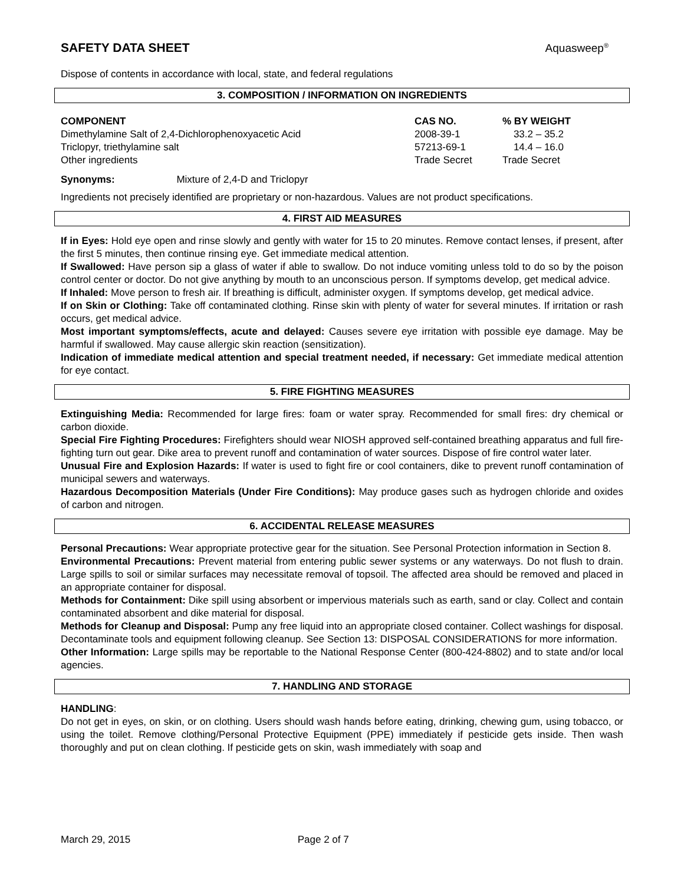SAFETY DATA SHEET Aquasweep<sup>®</sup>
Dispose of contents in accordance with local, state, and federal regulations
3. COMPOSITION / INFORMATION ON INGREDIENTS
| COMPONENT | CAS NO. | % BY WEIGHT |
| --- | --- | --- |
| Dimethylamine Salt of 2,4-Dichlorophenoxyacetic Acid | 2008-39-1 | 33.2 – 35.2 |
| Triclopyr, triethylamine salt | 57213-69-1 | 14.4 – 16.0 |
| Other ingredients | Trade Secret | Trade Secret |
Synonyms: Mixture of 2,4-D and Triclopyr
Ingredients not precisely identified are proprietary or non-hazardous. Values are not product specifications.
4. FIRST AID MEASURES
If in Eyes: Hold eye open and rinse slowly and gently with water for 15 to 20 minutes. Remove contact lenses, if present, after the first 5 minutes, then continue rinsing eye. Get immediate medical attention.
If Swallowed: Have person sip a glass of water if able to swallow. Do not induce vomiting unless told to do so by the poison control center or doctor. Do not give anything by mouth to an unconscious person. If symptoms develop, get medical advice.
If Inhaled: Move person to fresh air. If breathing is difficult, administer oxygen. If symptoms develop, get medical advice.
If on Skin or Clothing: Take off contaminated clothing. Rinse skin with plenty of water for several minutes. If irritation or rash occurs, get medical advice.
Most important symptoms/effects, acute and delayed: Causes severe eye irritation with possible eye damage. May be harmful if swallowed. May cause allergic skin reaction (sensitization).
Indication of immediate medical attention and special treatment needed, if necessary: Get immediate medical attention for eye contact.
5. FIRE FIGHTING MEASURES
Extinguishing Media: Recommended for large fires: foam or water spray. Recommended for small fires: dry chemical or carbon dioxide.
Special Fire Fighting Procedures: Firefighters should wear NIOSH approved self-contained breathing apparatus and full fire-fighting turn out gear. Dike area to prevent runoff and contamination of water sources. Dispose of fire control water later.
Unusual Fire and Explosion Hazards: If water is used to fight fire or cool containers, dike to prevent runoff contamination of municipal sewers and waterways.
Hazardous Decomposition Materials (Under Fire Conditions): May produce gases such as hydrogen chloride and oxides of carbon and nitrogen.
6. ACCIDENTAL RELEASE MEASURES
Personal Precautions: Wear appropriate protective gear for the situation. See Personal Protection information in Section 8.
Environmental Precautions: Prevent material from entering public sewer systems or any waterways. Do not flush to drain. Large spills to soil or similar surfaces may necessitate removal of topsoil. The affected area should be removed and placed in an appropriate container for disposal.
Methods for Containment: Dike spill using absorbent or impervious materials such as earth, sand or clay. Collect and contain contaminated absorbent and dike material for disposal.
Methods for Cleanup and Disposal: Pump any free liquid into an appropriate closed container. Collect washings for disposal. Decontaminate tools and equipment following cleanup. See Section 13: DISPOSAL CONSIDERATIONS for more information.
Other Information: Large spills may be reportable to the National Response Center (800-424-8802) and to state and/or local agencies.
7. HANDLING AND STORAGE
HANDLING:
Do not get in eyes, on skin, or on clothing. Users should wash hands before eating, drinking, chewing gum, using tobacco, or using the toilet. Remove clothing/Personal Protective Equipment (PPE) immediately if pesticide gets inside. Then wash thoroughly and put on clean clothing. If pesticide gets on skin, wash immediately with soap and
March 29, 2015 Page 2 of 7